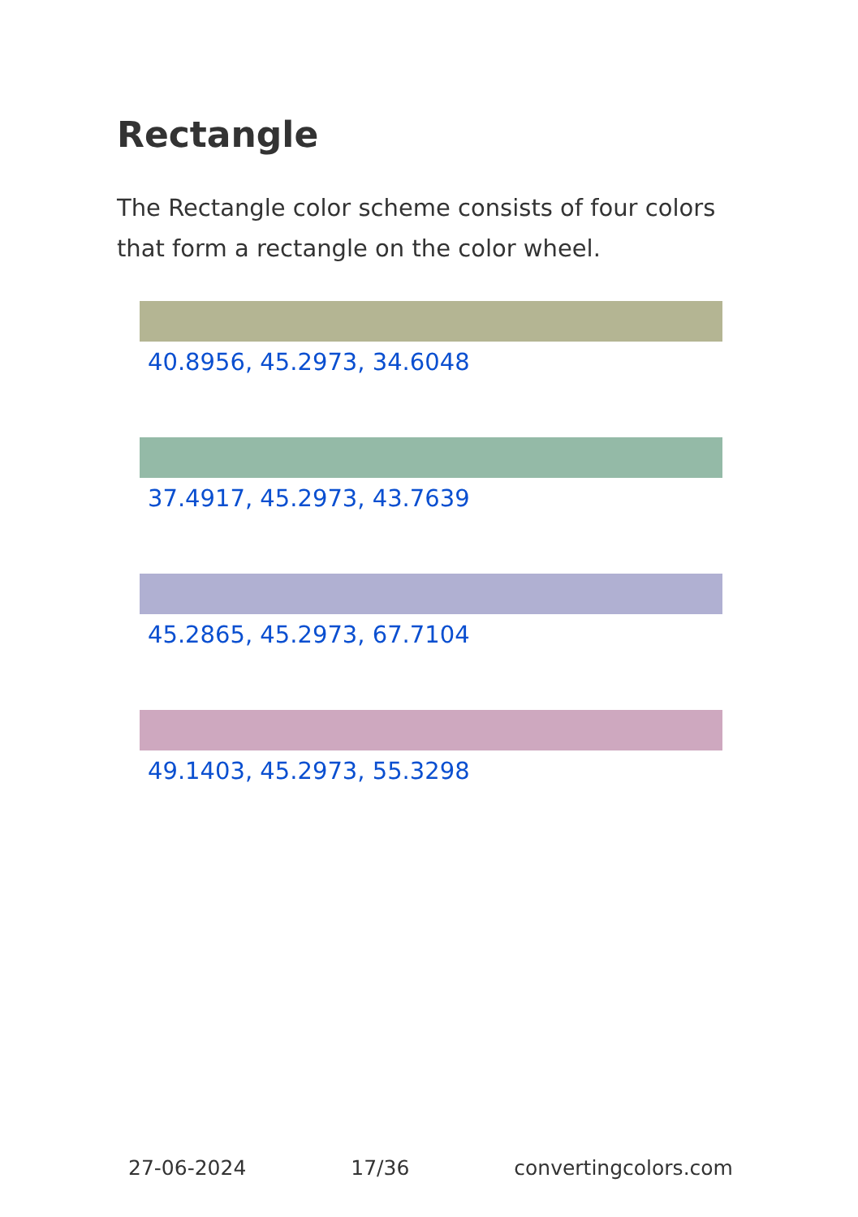Rectangle
The Rectangle color scheme consists of four colors that form a rectangle on the color wheel.
40.8956, 45.2973, 34.6048
37.4917, 45.2973, 43.7639
45.2865, 45.2973, 67.7104
49.1403, 45.2973, 55.3298
27-06-2024 17/36 convertingcolors.com